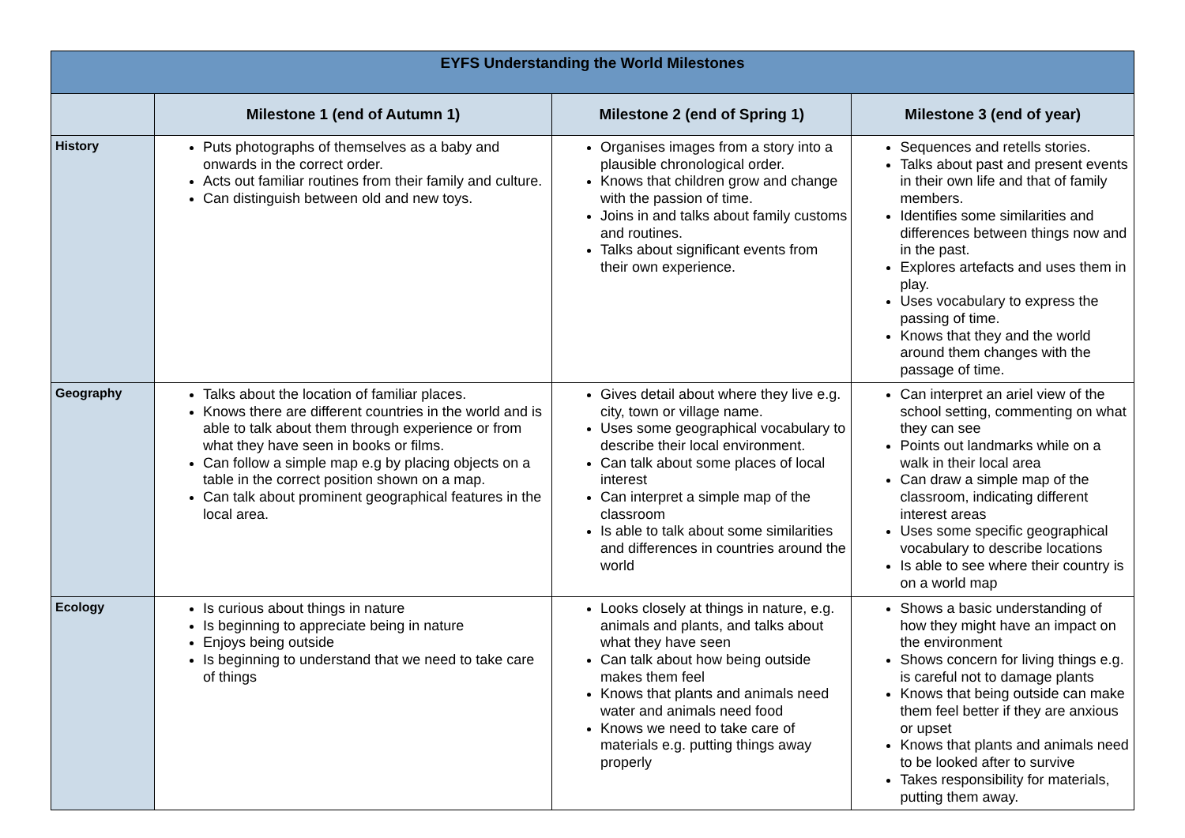| EYFS Understanding the World Milestones | | | |
| --- | --- | --- | --- |
| | Milestone 1 (end of Autumn 1) | Milestone 2 (end of Spring 1) | Milestone 3 (end of year) |
| History | Puts photographs of themselves as a baby and onwards in the correct order. Acts out familiar routines from their family and culture. Can distinguish between old and new toys. | Organises images from a story into a plausible chronological order. Knows that children grow and change with the passion of time. Joins in and talks about family customs and routines. Talks about significant events from their own experience. | Sequences and retells stories. Talks about past and present events in their own life and that of family members. Identifies some similarities and differences between things now and in the past. Explores artefacts and uses them in play. Uses vocabulary to express the passing of time. Knows that they and the world around them changes with the passage of time. |
| Geography | Talks about the location of familiar places. Knows there are different countries in the world and is able to talk about them through experience or from what they have seen in books or films. Can follow a simple map e.g by placing objects on a table in the correct position shown on a map. Can talk about prominent geographical features in the local area. | Gives detail about where they live e.g. city, town or village name. Uses some geographical vocabulary to describe their local environment. Can talk about some places of local interest Can interpret a simple map of the classroom Is able to talk about some similarities and differences in countries around the world | Can interpret an ariel view of the school setting, commenting on what they can see Points out landmarks while on a walk in their local area Can draw a simple map of the classroom, indicating different interest areas Uses some specific geographical vocabulary to describe locations Is able to see where their country is on a world map |
| Ecology | Is curious about things in nature Is beginning to appreciate being in nature Enjoys being outside Is beginning to understand that we need to take care of things | Looks closely at things in nature, e.g. animals and plants, and talks about what they have seen Can talk about how being outside makes them feel Knows that plants and animals need water and animals need food Knows we need to take care of materials e.g. putting things away properly | Shows a basic understanding of how they might have an impact on the environment Shows concern for living things e.g. is careful not to damage plants Knows that being outside can make them feel better if they are anxious or upset Knows that plants and animals need to be looked after to survive Takes responsibility for materials, putting them away. |